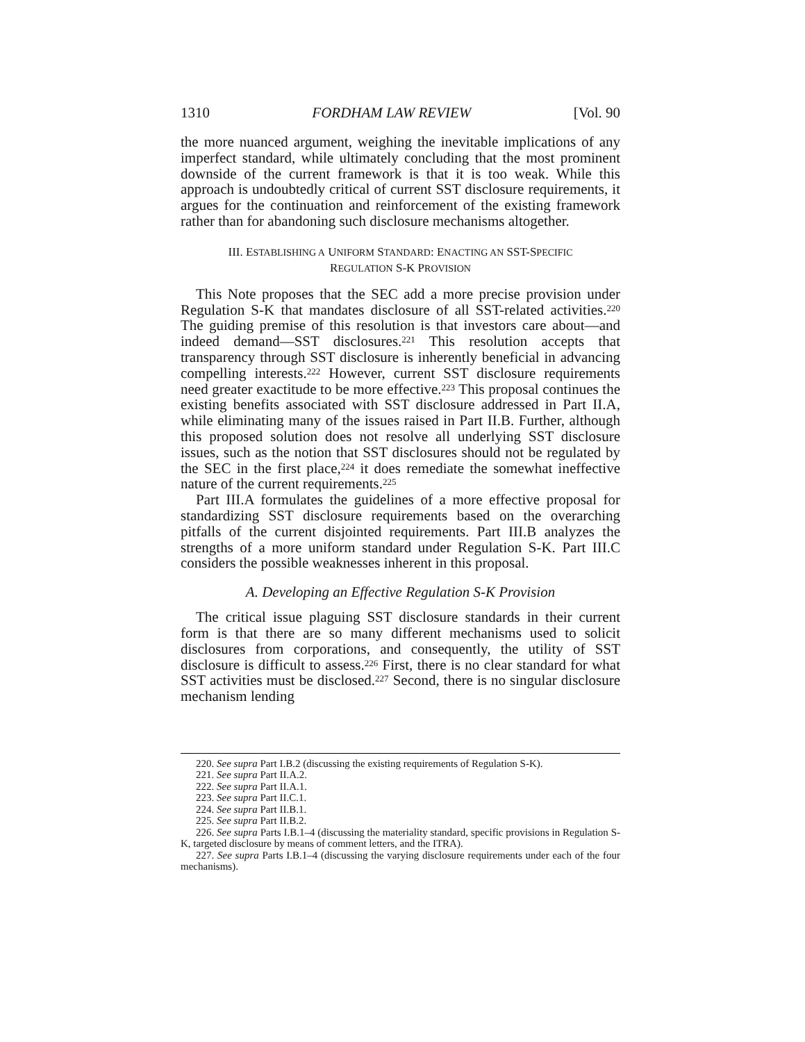1310 FORDHAM LAW REVIEW [Vol. 90
the more nuanced argument, weighing the inevitable implications of any imperfect standard, while ultimately concluding that the most prominent downside of the current framework is that it is too weak. While this approach is undoubtedly critical of current SST disclosure requirements, it argues for the continuation and reinforcement of the existing framework rather than for abandoning such disclosure mechanisms altogether.
III. ESTABLISHING A UNIFORM STANDARD: ENACTING AN SST-SPECIFIC
REGULATION S-K PROVISION
This Note proposes that the SEC add a more precise provision under Regulation S-K that mandates disclosure of all SST-related activities.<sup>220</sup> The guiding premise of this resolution is that investors care about—and indeed demand—SST disclosures.<sup>221</sup> This resolution accepts that transparency through SST disclosure is inherently beneficial in advancing compelling interests.<sup>222</sup> However, current SST disclosure requirements need greater exactitude to be more effective.<sup>223</sup> This proposal continues the existing benefits associated with SST disclosure addressed in Part II.A, while eliminating many of the issues raised in Part II.B. Further, although this proposed solution does not resolve all underlying SST disclosure issues, such as the notion that SST disclosures should not be regulated by the SEC in the first place,<sup>224</sup> it does remediate the somewhat ineffective nature of the current requirements.<sup>225</sup>
Part III.A formulates the guidelines of a more effective proposal for standardizing SST disclosure requirements based on the overarching pitfalls of the current disjointed requirements. Part III.B analyzes the strengths of a more uniform standard under Regulation S-K. Part III.C considers the possible weaknesses inherent in this proposal.
A. Developing an Effective Regulation S-K Provision
The critical issue plaguing SST disclosure standards in their current form is that there are so many different mechanisms used to solicit disclosures from corporations, and consequently, the utility of SST disclosure is difficult to assess.<sup>226</sup> First, there is no clear standard for what SST activities must be disclosed.<sup>227</sup> Second, there is no singular disclosure mechanism lending
220. See supra Part I.B.2 (discussing the existing requirements of Regulation S-K).
221. See supra Part II.A.2.
222. See supra Part II.A.1.
223. See supra Part II.C.1.
224. See supra Part II.B.1.
225. See supra Part II.B.2.
226. See supra Parts I.B.1–4 (discussing the materiality standard, specific provisions in Regulation S-K, targeted disclosure by means of comment letters, and the ITRA).
227. See supra Parts I.B.1–4 (discussing the varying disclosure requirements under each of the four mechanisms).